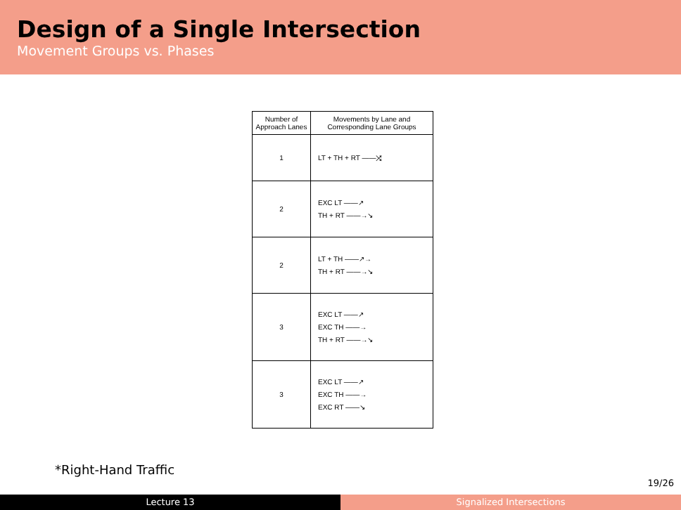Design of a Single Intersection
Movement Groups vs. Phases
| Number of Approach Lanes | Movements by Lane and Corresponding Lane Groups |
| --- | --- |
| 1 | LT + TH + RT ——⤨ |
| 2 | EXC LT ——↗ TH + RT ——→↘ |
| 2 | LT + TH ——↗→ TH + RT ——→↘ |
| 3 | EXC LT ——↗ EXC TH ——→ TH + RT ——→↘ |
| 3 | EXC LT ——↗ EXC TH ——→ EXC RT ——↘ |
*Right-Hand Traffic
19/26
Lecture 13 Signalized Intersections